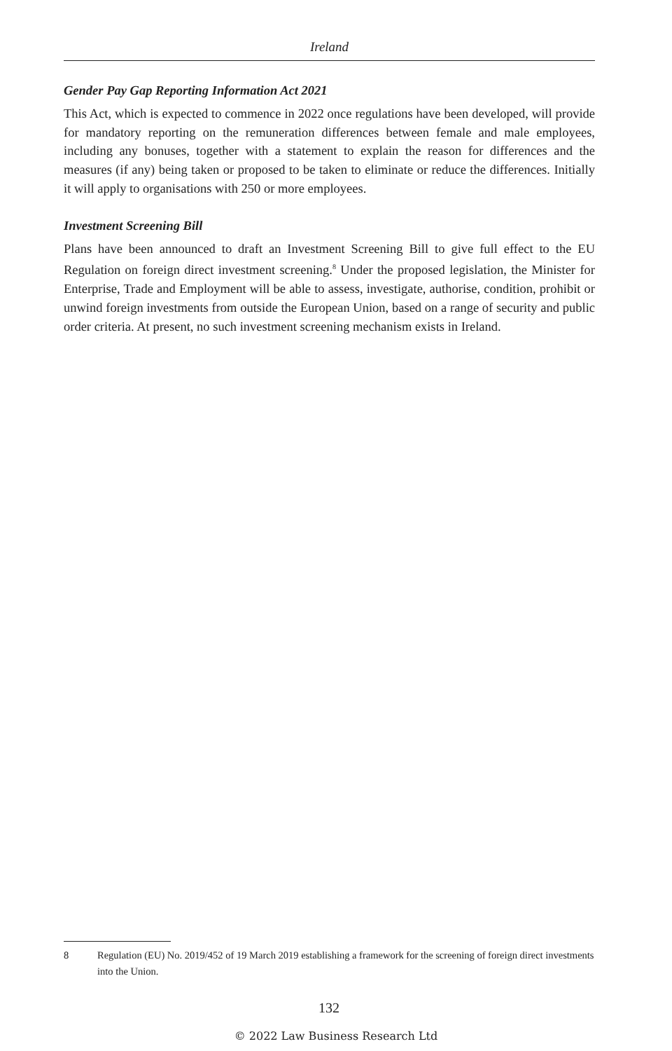Ireland
Gender Pay Gap Reporting Information Act 2021
This Act, which is expected to commence in 2022 once regulations have been developed, will provide for mandatory reporting on the remuneration differences between female and male employees, including any bonuses, together with a statement to explain the reason for differences and the measures (if any) being taken or proposed to be taken to eliminate or reduce the differences. Initially it will apply to organisations with 250 or more employees.
Investment Screening Bill
Plans have been announced to draft an Investment Screening Bill to give full effect to the EU Regulation on foreign direct investment screening.<sup>8</sup> Under the proposed legislation, the Minister for Enterprise, Trade and Employment will be able to assess, investigate, authorise, condition, prohibit or unwind foreign investments from outside the European Union, based on a range of security and public order criteria. At present, no such investment screening mechanism exists in Ireland.
8 Regulation (EU) No. 2019/452 of 19 March 2019 establishing a framework for the screening of foreign direct investments into the Union.
132
© 2022 Law Business Research Ltd